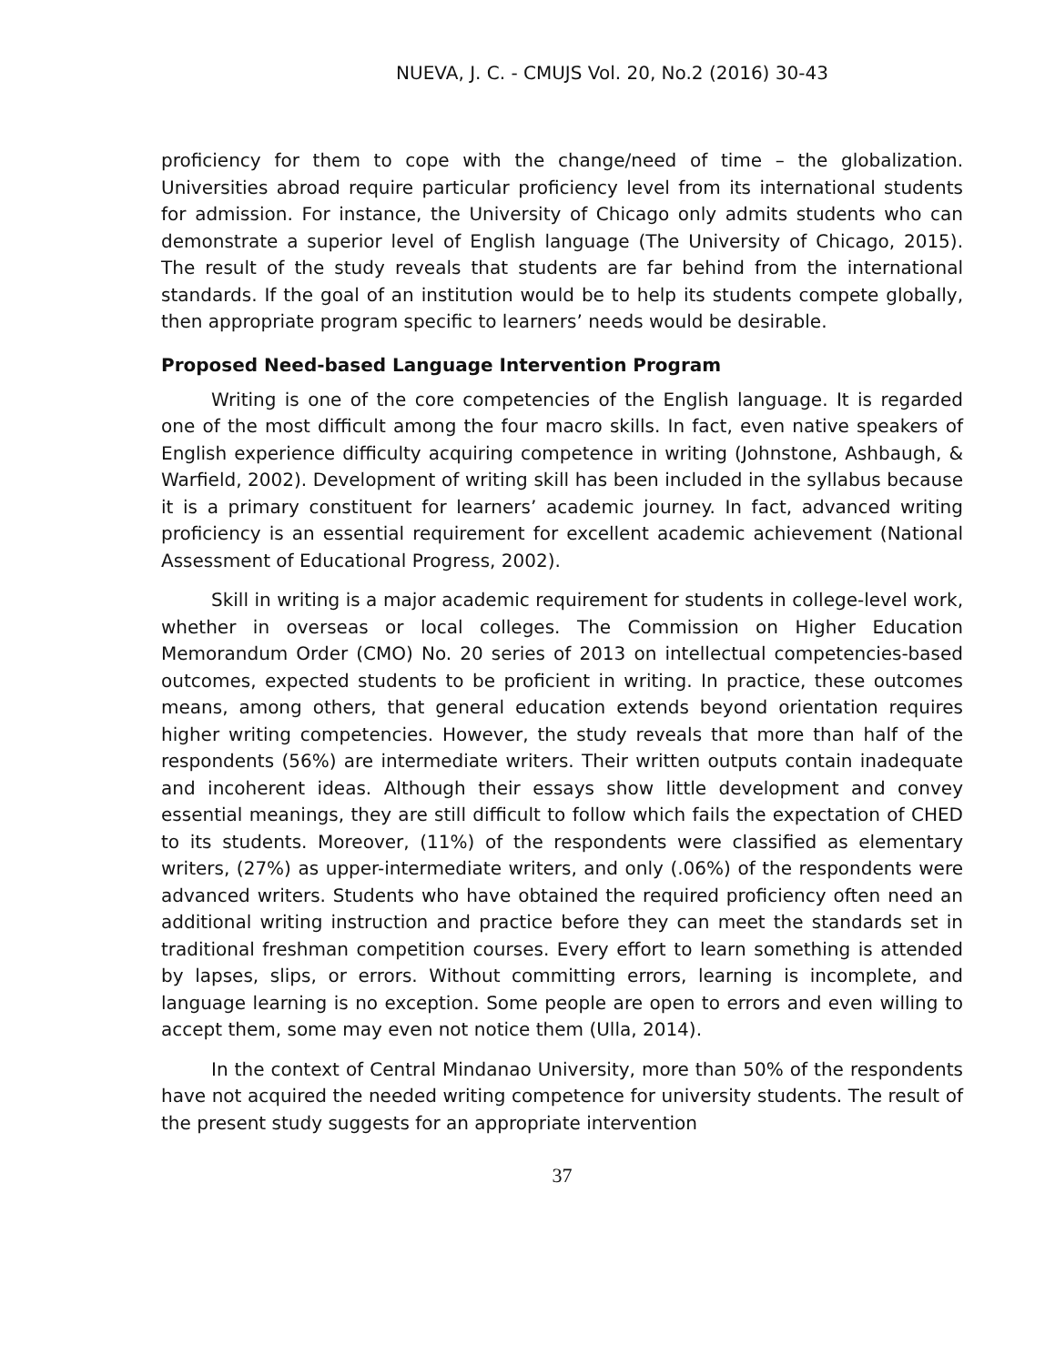NUEVA, J. C. - CMUJS Vol. 20, No.2 (2016) 30-43
proficiency for them to cope with the change/need of time – the globalization. Universities abroad require particular proficiency level from its international students for admission. For instance, the University of Chicago only admits students who can demonstrate a superior level of English language (The University of Chicago, 2015). The result of the study reveals that students are far behind from the international standards. If the goal of an institution would be to help its students compete globally, then appropriate program specific to learners’ needs would be desirable.
Proposed Need-based Language Intervention Program
Writing is one of the core competencies of the English language. It is regarded one of the most difficult among the four macro skills. In fact, even native speakers of English experience difficulty acquiring competence in writing (Johnstone, Ashbaugh, & Warfield, 2002). Development of writing skill has been included in the syllabus because it is a primary constituent for learners’ academic journey. In fact, advanced writing proficiency is an essential requirement for excellent academic achievement (National Assessment of Educational Progress, 2002).
Skill in writing is a major academic requirement for students in college-level work, whether in overseas or local colleges. The Commission on Higher Education Memorandum Order (CMO) No. 20 series of 2013 on intellectual competencies-based outcomes, expected students to be proficient in writing. In practice, these outcomes means, among others, that general education extends beyond orientation requires higher writing competencies. However, the study reveals that more than half of the respondents (56%) are intermediate writers. Their written outputs contain inadequate and incoherent ideas. Although their essays show little development and convey essential meanings, they are still difficult to follow which fails the expectation of CHED to its students. Moreover, (11%) of the respondents were classified as elementary writers, (27%) as upper-intermediate writers, and only (.06%) of the respondents were advanced writers. Students who have obtained the required proficiency often need an additional writing instruction and practice before they can meet the standards set in traditional freshman competition courses. Every effort to learn something is attended by lapses, slips, or errors. Without committing errors, learning is incomplete, and language learning is no exception. Some people are open to errors and even willing to accept them, some may even not notice them (Ulla, 2014).
In the context of Central Mindanao University, more than 50% of the respondents have not acquired the needed writing competence for university students. The result of the present study suggests for an appropriate intervention
37